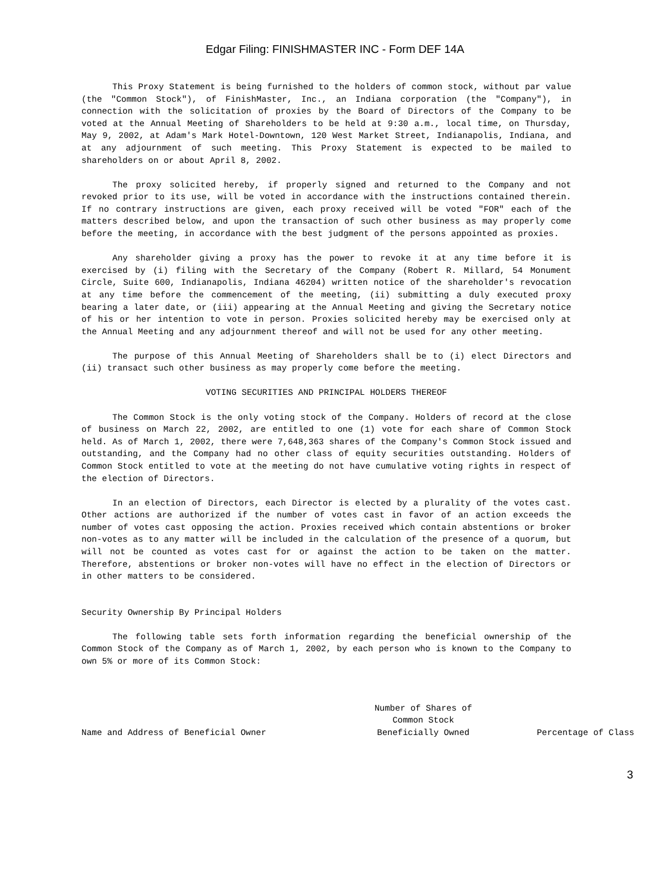Edgar Filing: FINISHMASTER INC - Form DEF 14A
This Proxy Statement is being furnished to the holders of common stock, without par value (the "Common Stock"), of FinishMaster, Inc., an Indiana corporation (the "Company"), in connection with the solicitation of proxies by the Board of Directors of the Company to be voted at the Annual Meeting of Shareholders to be held at 9:30 a.m., local time, on Thursday, May 9, 2002, at Adam's Mark Hotel-Downtown, 120 West Market Street, Indianapolis, Indiana, and at any adjournment of such meeting. This Proxy Statement is expected to be mailed to shareholders on or about April 8, 2002.
The proxy solicited hereby, if properly signed and returned to the Company and not revoked prior to its use, will be voted in accordance with the instructions contained therein. If no contrary instructions are given, each proxy received will be voted "FOR" each of the matters described below, and upon the transaction of such other business as may properly come before the meeting, in accordance with the best judgment of the persons appointed as proxies.
Any shareholder giving a proxy has the power to revoke it at any time before it is exercised by (i) filing with the Secretary of the Company (Robert R. Millard, 54 Monument Circle, Suite 600, Indianapolis, Indiana 46204) written notice of the shareholder's revocation at any time before the commencement of the meeting, (ii) submitting a duly executed proxy bearing a later date, or (iii) appearing at the Annual Meeting and giving the Secretary notice of his or her intention to vote in person. Proxies solicited hereby may be exercised only at the Annual Meeting and any adjournment thereof and will not be used for any other meeting.
The purpose of this Annual Meeting of Shareholders shall be to (i) elect Directors and (ii) transact such other business as may properly come before the meeting.
VOTING SECURITIES AND PRINCIPAL HOLDERS THEREOF
The Common Stock is the only voting stock of the Company. Holders of record at the close of business on March 22, 2002, are entitled to one (1) vote for each share of Common Stock held. As of March 1, 2002, there were 7,648,363 shares of the Company's Common Stock issued and outstanding, and the Company had no other class of equity securities outstanding. Holders of Common Stock entitled to vote at the meeting do not have cumulative voting rights in respect of the election of Directors.
In an election of Directors, each Director is elected by a plurality of the votes cast. Other actions are authorized if the number of votes cast in favor of an action exceeds the number of votes cast opposing the action. Proxies received which contain abstentions or broker non-votes as to any matter will be included in the calculation of the presence of a quorum, but will not be counted as votes cast for or against the action to be taken on the matter. Therefore, abstentions or broker non-votes will have no effect in the election of Directors or in other matters to be considered.
Security Ownership By Principal Holders
The following table sets forth information regarding the beneficial ownership of the Common Stock of the Company as of March 1, 2002, by each person who is known to the Company to own 5% or more of its Common Stock:
| Name and Address of Beneficial Owner | Number of Shares of Common Stock Beneficially Owned | Percentage of Class |
| --- | --- | --- |
3